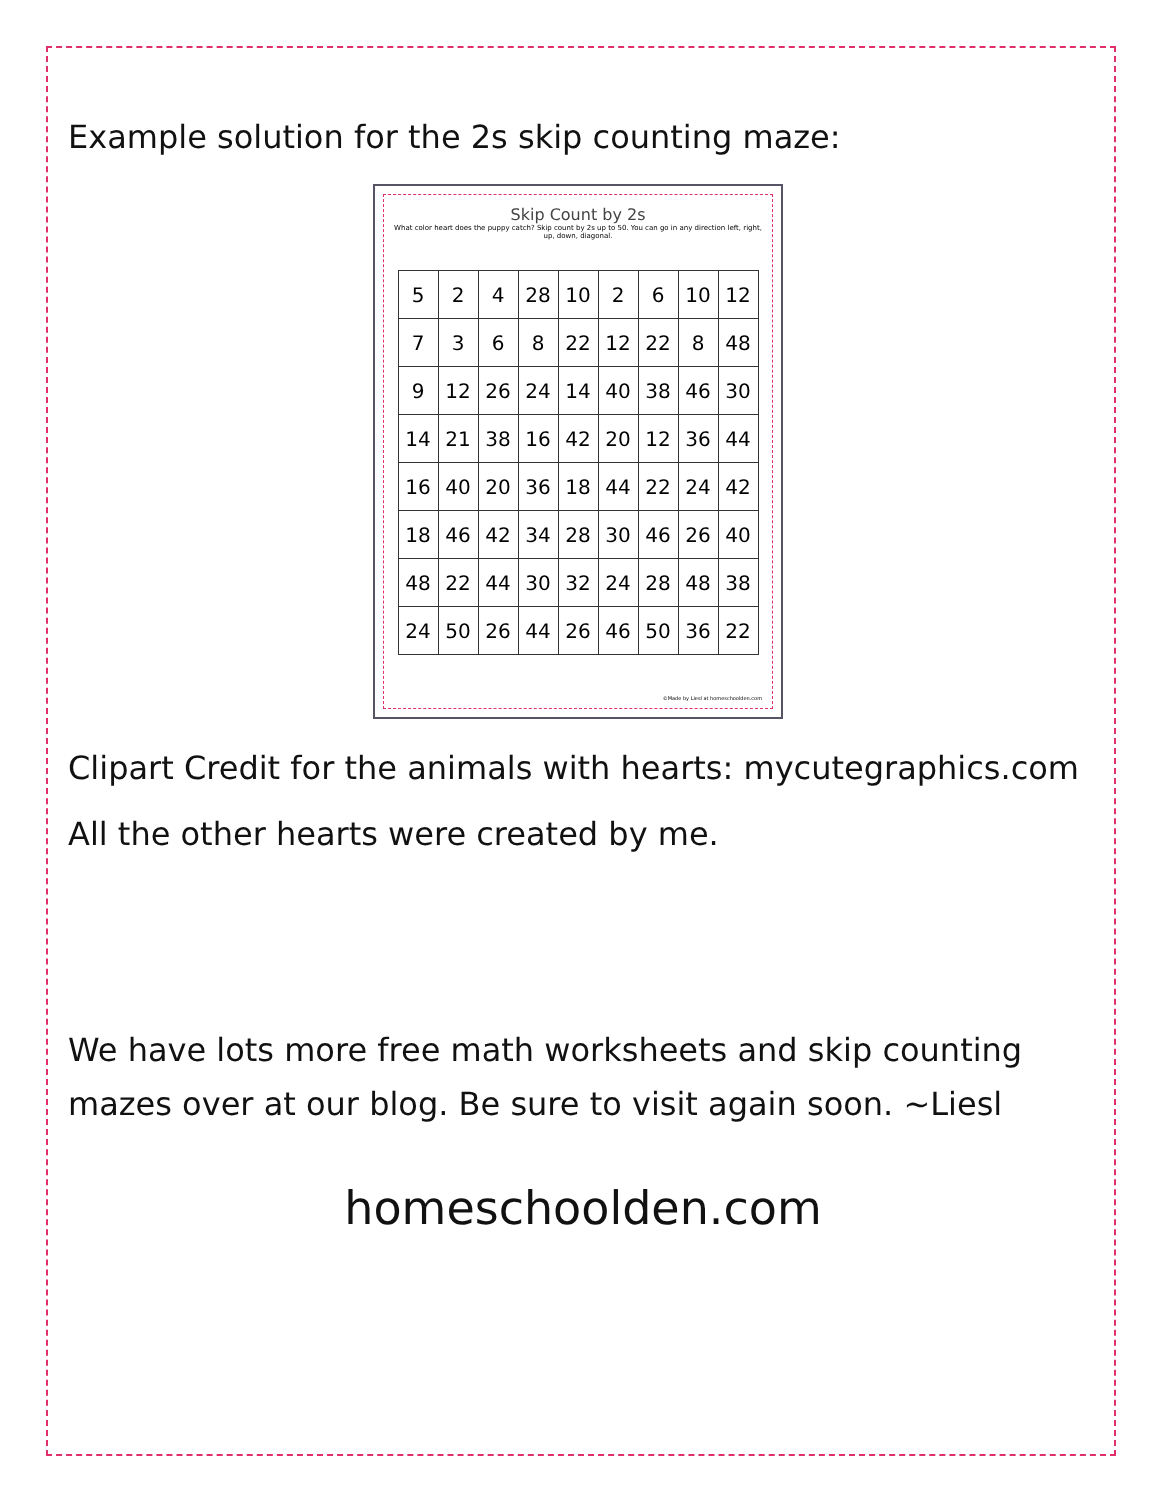Example solution for the 2s skip counting maze:
Skip Count by 2s
What color heart does the puppy catch? Skip count by 2s up to 50. You can go in any direction left, right, up, down, diagonal.
| 5 | 2 | 4 | 28 | 10 | 2 | 6 | 10 | 12 |
| 7 | 3 | 6 | 8 | 22 | 12 | 22 | 8 | 48 |
| 9 | 12 | 26 | 24 | 14 | 40 | 38 | 46 | 30 |
| 14 | 21 | 38 | 16 | 42 | 20 | 12 | 36 | 44 |
| 16 | 40 | 20 | 36 | 18 | 44 | 22 | 24 | 42 |
| 18 | 46 | 42 | 34 | 28 | 30 | 46 | 26 | 40 |
| 48 | 22 | 44 | 30 | 32 | 24 | 28 | 48 | 38 |
| 24 | 50 | 26 | 44 | 26 | 46 | 50 | 36 | 22 |
©Made by Liesl at homeschoolden.com
Clipart Credit for the animals with hearts: mycutegraphics.com
All the other hearts were created by me.
We have lots more free math worksheets and skip counting mazes over at our blog. Be sure to visit again soon. ~Liesl
homeschoolden.com